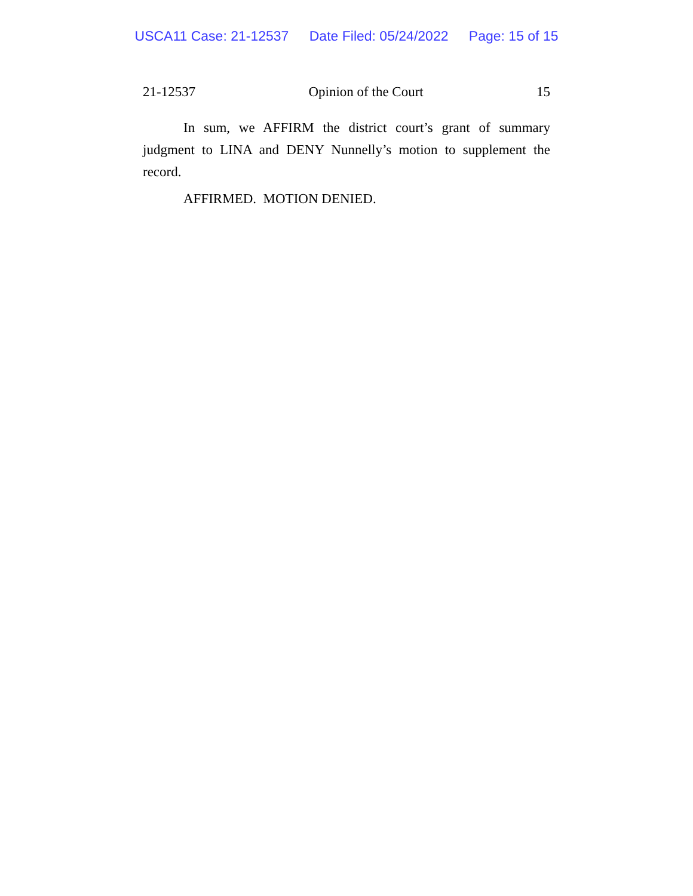USCA11 Case: 21-12537 Date Filed: 05/24/2022 Page: 15 of 15
21-12537 Opinion of the Court 15
In sum, we AFFIRM the district court’s grant of summary judgment to LINA and DENY Nunnelly’s motion to supplement the record.
AFFIRMED. MOTION DENIED.